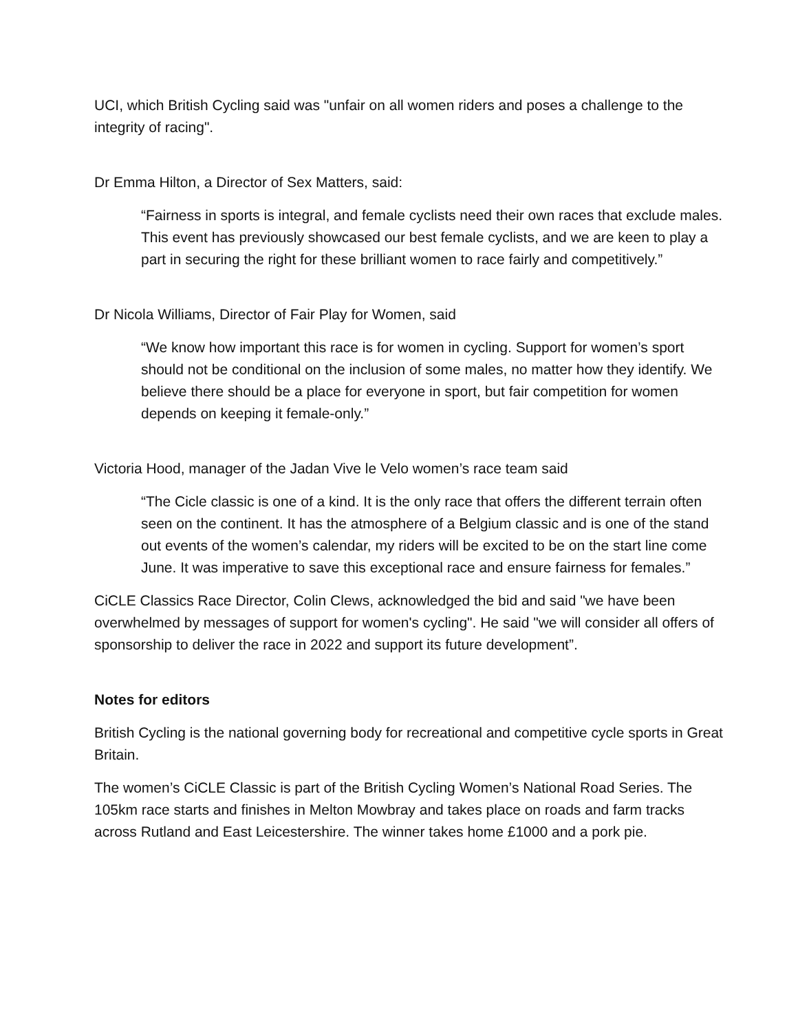UCI, which British Cycling said was "unfair on all women riders and poses a challenge to the integrity of racing".
Dr Emma Hilton, a Director of Sex Matters, said:
“Fairness in sports is integral, and female cyclists need their own races that exclude males. This event has previously showcased our best female cyclists, and we are keen to play a part in securing the right for these brilliant women to race fairly and competitively.”
Dr Nicola Williams, Director of Fair Play for Women, said
“We know how important this race is for women in cycling. Support for women’s sport should not be conditional on the inclusion of some males, no matter how they identify. We believe there should be a place for everyone in sport, but fair competition for women depends on keeping it female-only.”
Victoria Hood, manager of the Jadan Vive le Velo women’s race team said
“The Cicle classic is one of a kind. It is the only race that offers the different terrain often seen on the continent. It has the atmosphere of a Belgium classic and is one of the stand out events of the women’s calendar, my riders will be excited to be on the start line come June. It was imperative to save this exceptional race and ensure fairness for females.”
CiCLE Classics Race Director, Colin Clews, acknowledged the bid and said "we have been overwhelmed by messages of support for women's cycling". He said "we will consider all offers of sponsorship to deliver the race in 2022 and support its future development”.
Notes for editors
British Cycling is the national governing body for recreational and competitive cycle sports in Great Britain.
The women’s CiCLE Classic is part of the British Cycling Women’s National Road Series. The 105km race starts and finishes in Melton Mowbray and takes place on roads and farm tracks across Rutland and East Leicestershire. The winner takes home £1000 and a pork pie.